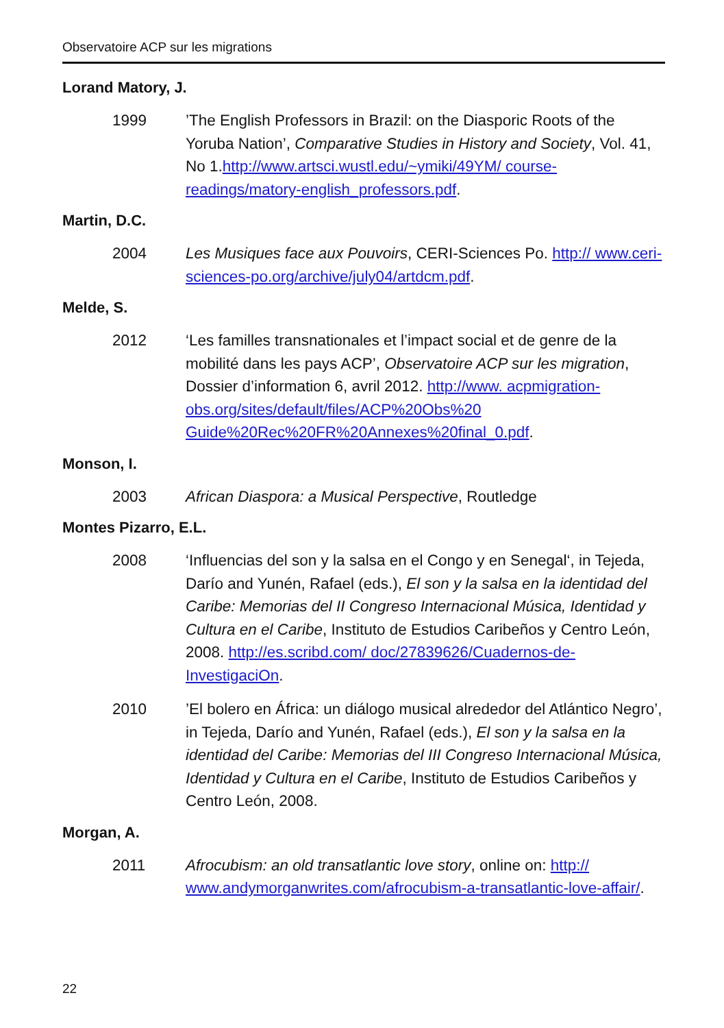Observatoire ACP sur les migrations
Lorand Matory, J.
1999 ’The English Professors in Brazil: on the Diasporic Roots of the Yoruba Nation’, Comparative Studies in History and Society, Vol. 41, No 1.http://www.artsci.wustl.edu/~ymiki/49YM/ course-readings/matory-english_professors.pdf.
Martin, D.C.
2004 Les Musiques face aux Pouvoirs, CERI-Sciences Po. http:// www.ceri-sciences-po.org/archive/july04/artdcm.pdf.
Melde, S.
2012 ‘Les familles transnationales et l’impact social et de genre de la mobilité dans les pays ACP’, Observatoire ACP sur les migration, Dossier d’information 6, avril 2012. http://www. acpmigration-obs.org/sites/default/files/ACP%20Obs%20 Guide%20Rec%20FR%20Annexes%20final_0.pdf.
Monson, I.
2003 African Diaspora: a Musical Perspective, Routledge
Montes Pizarro, E.L.
2008 ‘Influencias del son y la salsa en el Congo y en Senegal‘, in Tejeda, Darío and Yunén, Rafael (eds.), El son y la salsa en la identidad del Caribe: Memorias del II Congreso Internacional Música, Identidad y Cultura en el Caribe, Instituto de Estudios Caribeños y Centro León, 2008. http://es.scribd.com/ doc/27839626/Cuadernos-de-InvestigaciOn.
2010 ’El bolero en África: un diálogo musical alrededor del Atlántico Negro’, in Tejeda, Darío and Yunén, Rafael (eds.), El son y la salsa en la identidad del Caribe: Memorias del III Congreso Internacional Música, Identidad y Cultura en el Caribe, Instituto de Estudios Caribeños y Centro León, 2008.
Morgan, A.
2011 Afrocubism: an old transatlantic love story, online on: http:// www.andymorganwrites.com/afrocubism-a-transatlantic-love-affair/.
22